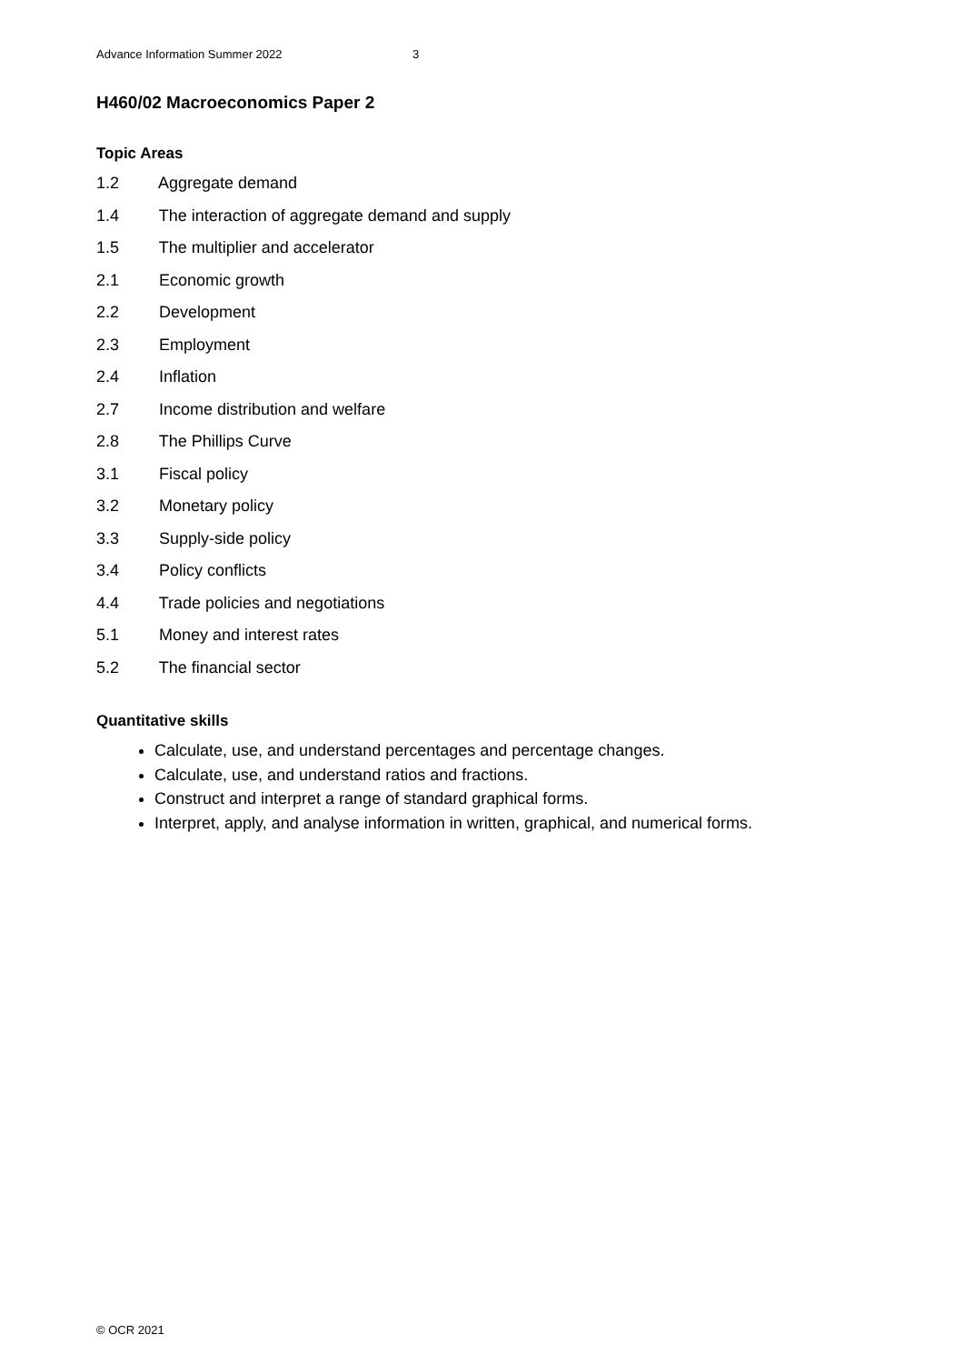Advance Information Summer 2022 3
H460/02 Macroeconomics Paper 2
Topic Areas
1.2 Aggregate demand
1.4 The interaction of aggregate demand and supply
1.5 The multiplier and accelerator
2.1 Economic growth
2.2 Development
2.3 Employment
2.4 Inflation
2.7 Income distribution and welfare
2.8 The Phillips Curve
3.1 Fiscal policy
3.2 Monetary policy
3.3 Supply-side policy
3.4 Policy conflicts
4.4 Trade policies and negotiations
5.1 Money and interest rates
5.2 The financial sector
Quantitative skills
Calculate, use, and understand percentages and percentage changes.
Calculate, use, and understand ratios and fractions.
Construct and interpret a range of standard graphical forms.
Interpret, apply, and analyse information in written, graphical, and numerical forms.
© OCR 2021